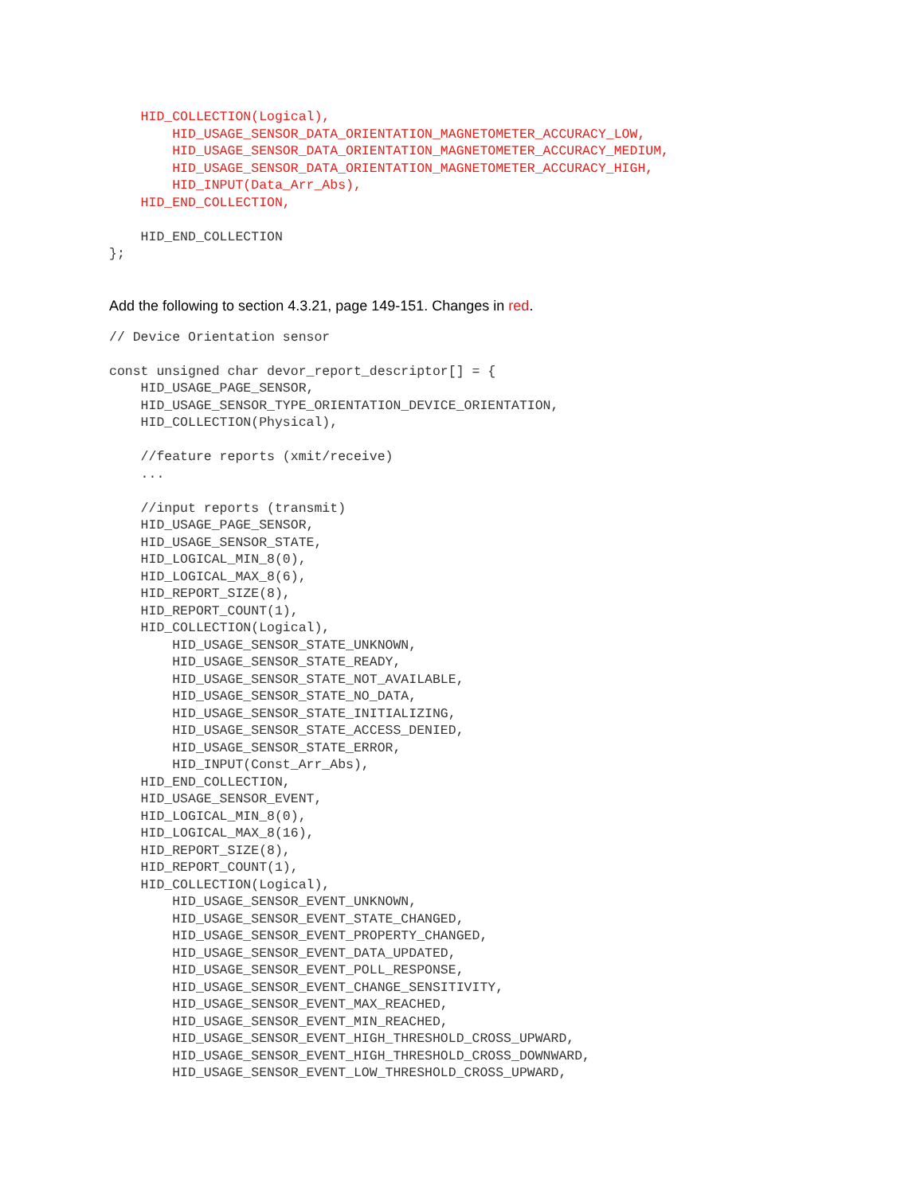HID_COLLECTION(Logical),
        HID_USAGE_SENSOR_DATA_ORIENTATION_MAGNETOMETER_ACCURACY_LOW,
        HID_USAGE_SENSOR_DATA_ORIENTATION_MAGNETOMETER_ACCURACY_MEDIUM,
        HID_USAGE_SENSOR_DATA_ORIENTATION_MAGNETOMETER_ACCURACY_HIGH,
        HID_INPUT(Data_Arr_Abs),
    HID_END_COLLECTION,

    HID_END_COLLECTION
};
Add the following to section 4.3.21, page 149-151. Changes in red.
// Device Orientation sensor

const unsigned char devor_report_descriptor[] = {
    HID_USAGE_PAGE_SENSOR,
    HID_USAGE_SENSOR_TYPE_ORIENTATION_DEVICE_ORIENTATION,
    HID_COLLECTION(Physical),

    //feature reports (xmit/receive)
    ...

    //input reports (transmit)
    HID_USAGE_PAGE_SENSOR,
    HID_USAGE_SENSOR_STATE,
    HID_LOGICAL_MIN_8(0),
    HID_LOGICAL_MAX_8(6),
    HID_REPORT_SIZE(8),
    HID_REPORT_COUNT(1),
    HID_COLLECTION(Logical),
        HID_USAGE_SENSOR_STATE_UNKNOWN,
        HID_USAGE_SENSOR_STATE_READY,
        HID_USAGE_SENSOR_STATE_NOT_AVAILABLE,
        HID_USAGE_SENSOR_STATE_NO_DATA,
        HID_USAGE_SENSOR_STATE_INITIALIZING,
        HID_USAGE_SENSOR_STATE_ACCESS_DENIED,
        HID_USAGE_SENSOR_STATE_ERROR,
        HID_INPUT(Const_Arr_Abs),
    HID_END_COLLECTION,
    HID_USAGE_SENSOR_EVENT,
    HID_LOGICAL_MIN_8(0),
    HID_LOGICAL_MAX_8(16),
    HID_REPORT_SIZE(8),
    HID_REPORT_COUNT(1),
    HID_COLLECTION(Logical),
        HID_USAGE_SENSOR_EVENT_UNKNOWN,
        HID_USAGE_SENSOR_EVENT_STATE_CHANGED,
        HID_USAGE_SENSOR_EVENT_PROPERTY_CHANGED,
        HID_USAGE_SENSOR_EVENT_DATA_UPDATED,
        HID_USAGE_SENSOR_EVENT_POLL_RESPONSE,
        HID_USAGE_SENSOR_EVENT_CHANGE_SENSITIVITY,
        HID_USAGE_SENSOR_EVENT_MAX_REACHED,
        HID_USAGE_SENSOR_EVENT_MIN_REACHED,
        HID_USAGE_SENSOR_EVENT_HIGH_THRESHOLD_CROSS_UPWARD,
        HID_USAGE_SENSOR_EVENT_HIGH_THRESHOLD_CROSS_DOWNWARD,
        HID_USAGE_SENSOR_EVENT_LOW_THRESHOLD_CROSS_UPWARD,